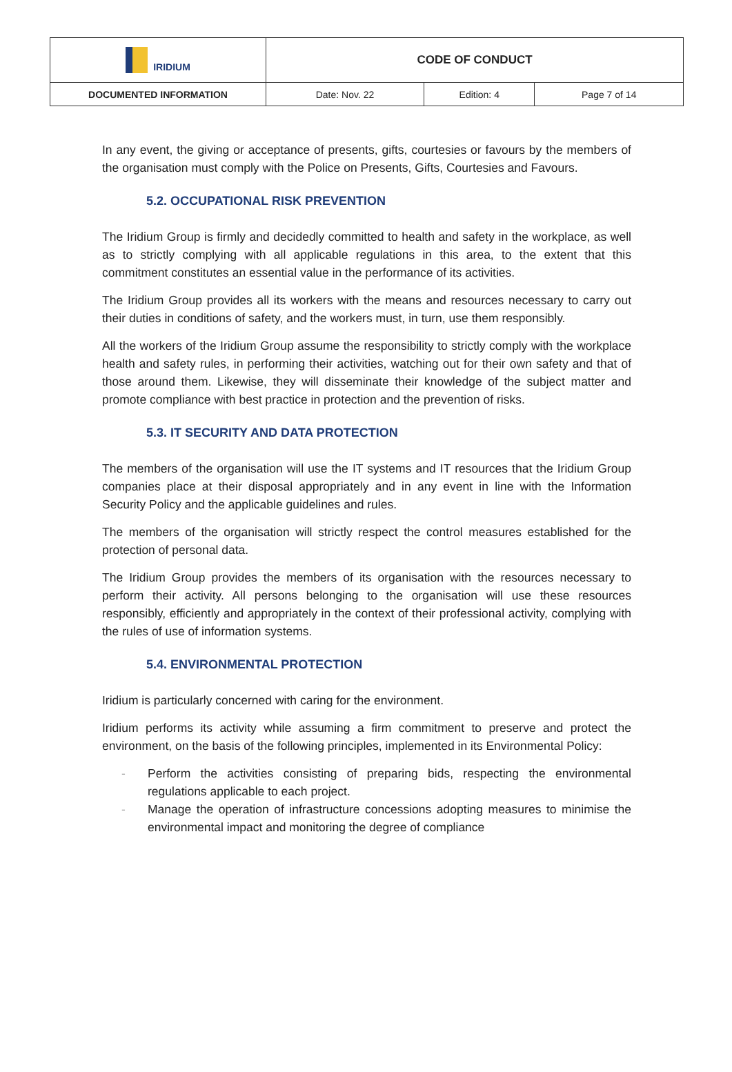| IRIDIUM | CODE OF CONDUCT | | |
| DOCUMENTED INFORMATION | Date: Nov. 22 | Edition: 4 | Page 7 of 14 |
In any event, the giving or acceptance of presents, gifts, courtesies or favours by the members of the organisation must comply with the Police on Presents, Gifts, Courtesies and Favours.
5.2. OCCUPATIONAL RISK PREVENTION
The Iridium Group is firmly and decidedly committed to health and safety in the workplace, as well as to strictly complying with all applicable regulations in this area, to the extent that this commitment constitutes an essential value in the performance of its activities.
The Iridium Group provides all its workers with the means and resources necessary to carry out their duties in conditions of safety, and the workers must, in turn, use them responsibly.
All the workers of the Iridium Group assume the responsibility to strictly comply with the workplace health and safety rules, in performing their activities, watching out for their own safety and that of those around them. Likewise, they will disseminate their knowledge of the subject matter and promote compliance with best practice in protection and the prevention of risks.
5.3. IT SECURITY AND DATA PROTECTION
The members of the organisation will use the IT systems and IT resources that the Iridium Group companies place at their disposal appropriately and in any event in line with the Information Security Policy and the applicable guidelines and rules.
The members of the organisation will strictly respect the control measures established for the protection of personal data.
The Iridium Group provides the members of its organisation with the resources necessary to perform their activity. All persons belonging to the organisation will use these resources responsibly, efficiently and appropriately in the context of their professional activity, complying with the rules of use of information systems.
5.4. ENVIRONMENTAL PROTECTION
Iridium is particularly concerned with caring for the environment.
Iridium performs its activity while assuming a firm commitment to preserve and protect the environment, on the basis of the following principles, implemented in its Environmental Policy:
- Perform the activities consisting of preparing bids, respecting the environmental regulations applicable to each project.
- Manage the operation of infrastructure concessions adopting measures to minimise the environmental impact and monitoring the degree of compliance